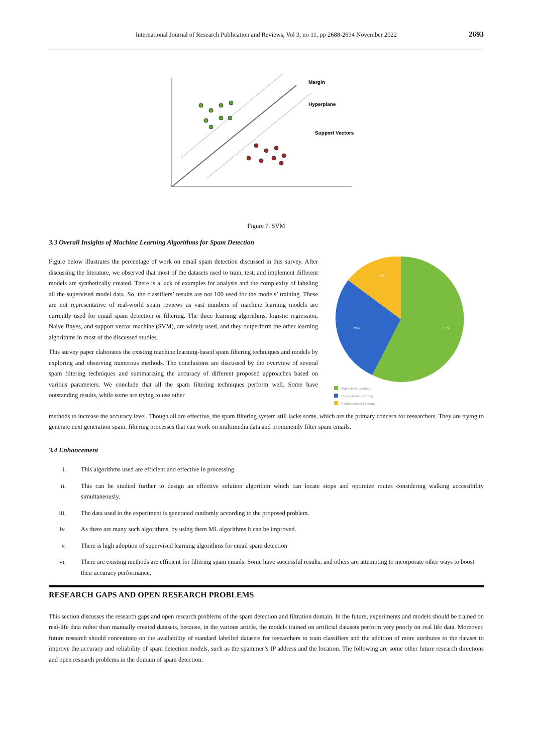International Journal of Research Publication and Reviews, Vol 3, no 11, pp 2688-2694 November 2022 2693
Margin
Hyperplane
Support Vectors
Figure 7. SVM
3.3 Overall Insights of Machine Learning Algorithms for Spam Detection
Figure below illustrates the percentage of work on email spam detection discussed in this survey. After discussing the literature, we observed that most of the datasets used to train, test, and implement different models are synthetically created. There is a lack of examples for analysis and the complexity of labeling all the supervised model data. So, the classifiers’ results are not 100 used for the models’ training. These are not representative of real-world spam reviews as vast numbers of machine learning models are currently used for email spam detection or filtering. The three learning algorithms, logistic regression, Naive Bayes, and support vector machine (SVM), are widely used, and they outperform the other learning algorithms in most of the discussed studies.
This survey paper elaborates the existing machine learning-based spam filtering techniques and models by exploring and observing numerous methods. The conclusions are discussed by the overview of several spam filtering techniques and summarizing the accuracy of different proposed approaches based on various parameters. We conclude that all the spam filtering techniques perform well. Some have outstanding results, while some are trying to use other
57%
29%
14%
Supervised Learning
Unsupervised learning
Reinforcement Learning
methods to increase the accuracy level. Though all are effective, the spam filtering system still lacks some, which are the primary concern for researchers. They are trying to generate next generation spam. filtering processes that can work on multimedia data and prominently filter spam emails.
3.4 Enhancement
i. This algorithms used are efficient and effective in processing.
ii. This can be studied further to design an effective solution algorithm which can locate stops and optimize routes considering walking accessibility simultaneously.
iii. The data used in the experiment is generated randomly according to the proposed problem.
iv. As there are many such algorithms, by using them ML algorithms it can be improved.
v. There is high adoption of supervised learning algorithms for email spam detection
vi. There are existing methods are efficient for filtering spam emails. Some have successful results, and others are attempting to incorporate other ways to boost their accuracy performance.
RESEARCH GAPS AND OPEN RESEARCH PROBLEMS
This section discusses the research gaps and open research problems of the spam detection and filtration domain. In the future, experiments and models should be trained on real-life data rather than manually created datasets, because, in the various article, the models trained on artificial datasets perform very poorly on real life data. Moreover, future research should concentrate on the availability of standard labelled datasets for researchers to train classifiers and the addition of more attributes to the dataset to improve the accuracy and reliability of spam detection models, such as the spammer’s IP address and the location. The following are some other future research directions and open research problems in the domain of spam detection.